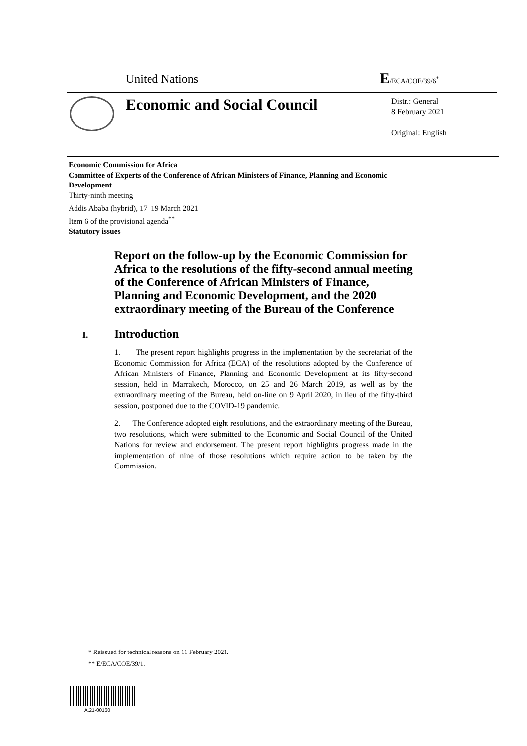United Nations E/ECA/COE/39/6<sup>*</sup>
Economic and Social Council
Distr.: General
8 February 2021
Original: English
Economic Commission for Africa
Committee of Experts of the Conference of African Ministers of Finance, Planning and Economic Development
Thirty-ninth meeting
Addis Ababa (hybrid), 17–19 March 2021
Item 6 of the provisional agenda<sup>**</sup>
Statutory issues
Report on the follow-up by the Economic Commission for Africa to the resolutions of the fifty-second annual meeting of the Conference of African Ministers of Finance, Planning and Economic Development, and the 2020 extraordinary meeting of the Bureau of the Conference
I. Introduction
1. The present report highlights progress in the implementation by the secretariat of the Economic Commission for Africa (ECA) of the resolutions adopted by the Conference of African Ministers of Finance, Planning and Economic Development at its fifty-second session, held in Marrakech, Morocco, on 25 and 26 March 2019, as well as by the extraordinary meeting of the Bureau, held on-line on 9 April 2020, in lieu of the fifty-third session, postponed due to the COVID-19 pandemic.
2. The Conference adopted eight resolutions, and the extraordinary meeting of the Bureau, two resolutions, which were submitted to the Economic and Social Council of the United Nations for review and endorsement. The present report highlights progress made in the implementation of nine of those resolutions which require action to be taken by the Commission.
* Reissued for technical reasons on 11 February 2021.
** E/ECA/COE/39/1.
A.21-00160